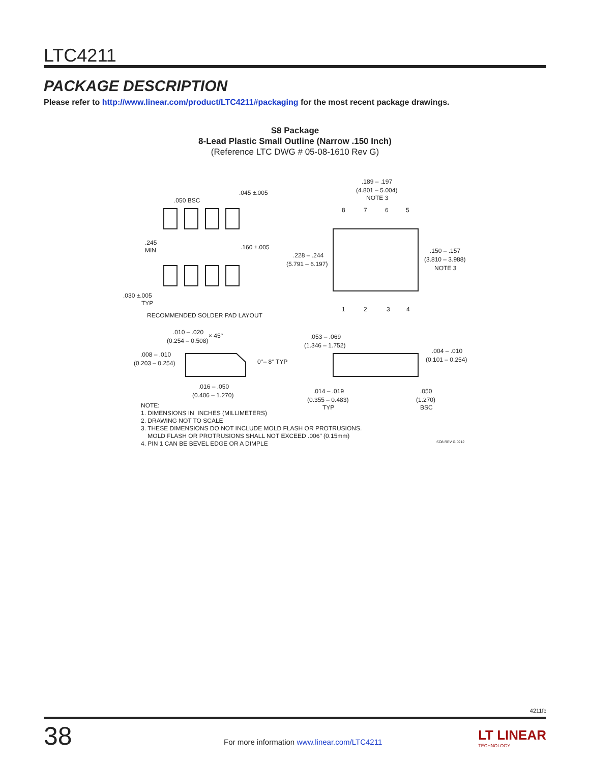LTC4211
PACKAGE DESCRIPTION
Please refer to http://www.linear.com/product/LTC4211#packaging for the most recent package drawings.
S8 Package
8-Lead Plastic Small Outline (Narrow .150 Inch)
(Reference LTC DWG # 05-08-1610 Rev G)
.050 BSC
.045 ±.005
.245
MIN
.160 ±.005
.030 ±.005
TYP
RECOMMENDED SOLDER PAD LAYOUT
.189 – .197
(4.801 – 5.004)
NOTE 3
8
7
6
5
1
2
3
4
.228 – .244
(5.791 – 6.197)
.150 – .157
(3.810 – 3.988)
NOTE 3
.010 – .020
(0.254 – 0.508)
× 45°
.008 – .010
(0.203 – 0.254)
0°– 8° TYP
.016 – .050
(0.406 – 1.270)
.053 – .069
(1.346 – 1.752)
.004 – .010
(0.101 – 0.254)
.014 – .019
(0.355 – 0.483)
TYP
.050
(1.270)
BSC
NOTE:
1. DIMENSIONS IN INCHES (MILLIMETERS)
2. DRAWING NOT TO SCALE
3. THESE DIMENSIONS DO NOT INCLUDE MOLD FLASH OR PROTRUSIONS.
MOLD FLASH OR PROTRUSIONS SHALL NOT EXCEED .006" (0.15mm)
4. PIN 1 CAN BE BEVEL EDGE OR A DIMPLE
SO8 REV G 0212
4211fc
38
For more information www.linear.com/LTC4211
LT LINEAR
TECHNOLOGY